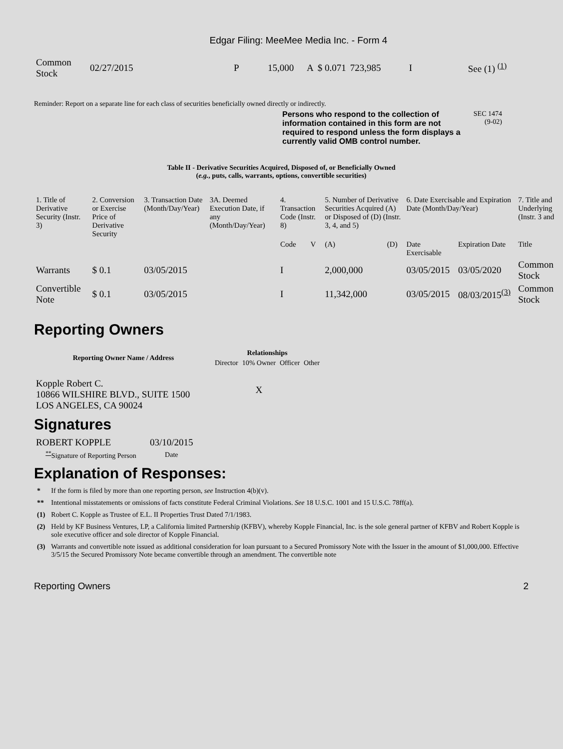Edgar Filing: MeeMee Media Inc. - Form 4
| Common Stock | 02/27/2015 | P | 15,000 | A | $ 0.071 | 723,985 | I | See (1) <sup>(1)</sup> |
Reminder: Report on a separate line for each class of securities beneficially owned directly or indirectly.
Persons who respond to the collection of information contained in this form are not required to respond unless the form displays a currently valid OMB control number.
SEC 1474
(9-02)
Table II - Derivative Securities Acquired, Disposed of, or Beneficially Owned
(e.g., puts, calls, warrants, options, convertible securities)
| 1. Title of Derivative Security (Instr. 3) | 2. Conversion or Exercise Price of Derivative Security | 3. Transaction Date (Month/Day/Year) | 3A. Deemed Execution Date, if any (Month/Day/Year) | 4. Transaction Code (Instr. 8) | | 5. Number of Derivative Securities Acquired (A) or Disposed of (D) (Instr. 3, 4, and 5) | | 6. Date Exercisable and Expiration Date (Month/Day/Year) | | 7. Title and Underlying (Instr. 3 and |
| --- | --- | --- | --- | --- | --- | --- | --- | --- | --- | --- |
| | | | | Code | V | (A) | (D) | Date Exercisable | Expiration Date | Title |
| Warrants | $ 0.1 | 03/05/2015 | | I | | 2,000,000 | | 03/05/2015 | 03/05/2020 | Common Stock |
| Convertible Note | $ 0.1 | 03/05/2015 | | I | | 11,342,000 | | 03/05/2015 | 08/03/2015<sup>(3)</sup> | Common Stock |
Reporting Owners
| Reporting Owner Name / Address | Relationships | | | |
| --- | --- | --- | --- | --- |
| | Director | 10% Owner | Officer | Other |
| Kopple Robert C. 10866 WILSHIRE BLVD., SUITE 1500 LOS ANGELES, CA 90024 | | X | | |
Signatures
| ROBERT KOPPLE | 03/10/2015 |
| <sup>**</sup> Signature of Reporting Person | Date |
Explanation of Responses:
| * | If the form is filed by more than one reporting person, see Instruction 4(b)(v). |
| ** | Intentional misstatements or omissions of facts constitute Federal Criminal Violations. See 18 U.S.C. 1001 and 15 U.S.C. 78ff(a). |
| (1) | Robert C. Kopple as Trustee of E.L. II Properties Trust Dated 7/1/1983. |
| (2) | Held by KF Business Ventures, LP, a California limited Partnership (KFBV), whereby Kopple Financial, Inc. is the sole general partner of KFBV and Robert Kopple is sole executive officer and sole director of Kopple Financial. |
| (3) | Warrants and convertible note issued as additional consideration for loan pursuant to a Secured Promissory Note with the Issuer in the amount of $1,000,000. Effective 3/5/15 the Secured Promissory Note became convertible through an amendment. The convertible note |
Reporting Owners 2